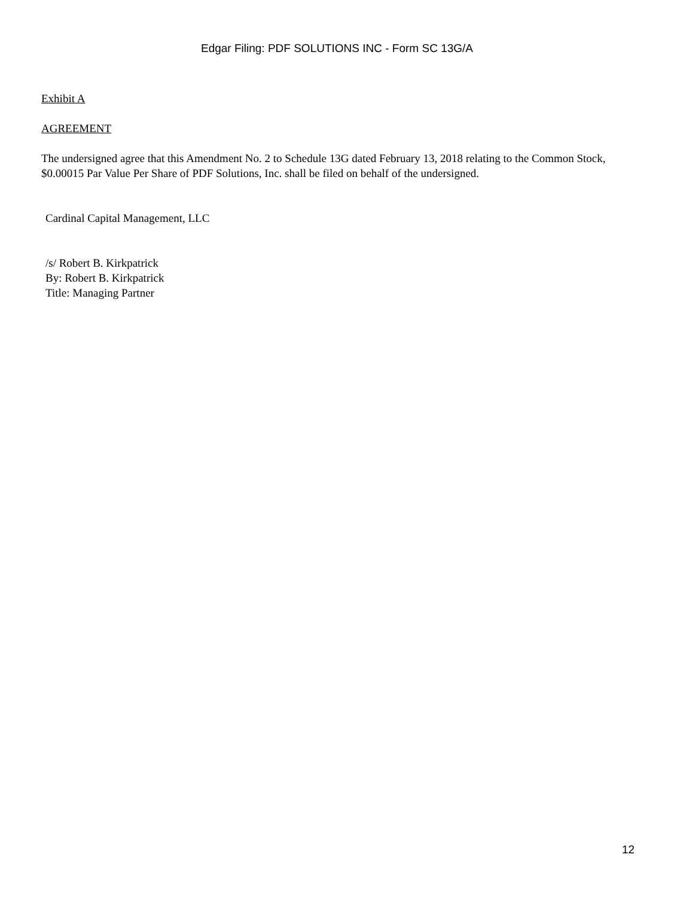Edgar Filing: PDF SOLUTIONS INC - Form SC 13G/A
Exhibit A
AGREEMENT
The undersigned agree that this Amendment No. 2 to Schedule 13G dated February 13, 2018 relating to the Common Stock, $0.00015 Par Value Per Share of PDF Solutions, Inc. shall be filed on behalf of the undersigned.
Cardinal Capital Management, LLC
/s/ Robert B. Kirkpatrick
By: Robert B. Kirkpatrick
Title: Managing Partner
12